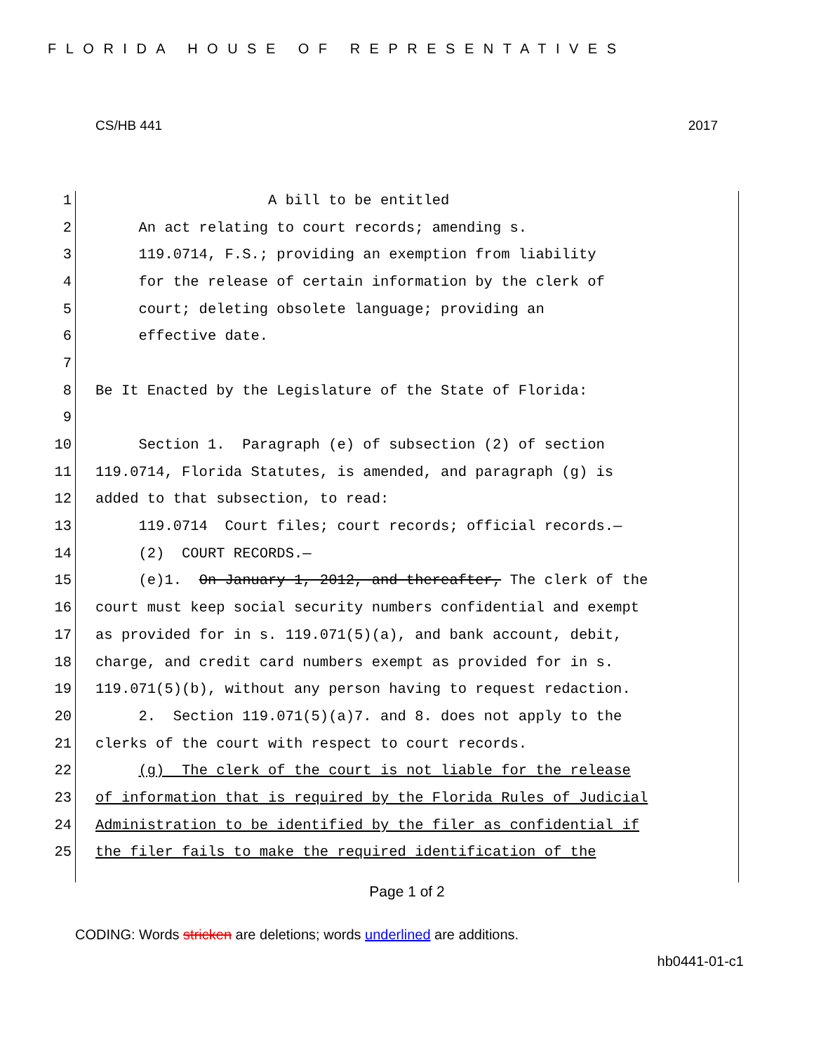FLORIDA HOUSE OF REPRESENTATIVES
CS/HB 441 2017
1 A bill to be entitled
2 An act relating to court records; amending s.
3 119.0714, F.S.; providing an exemption from liability
4 for the release of certain information by the clerk of
5 court; deleting obsolete language; providing an
6 effective date.
7
8 Be It Enacted by the Legislature of the State of Florida:
9
10 Section 1. Paragraph (e) of subsection (2) of section
11 119.0714, Florida Statutes, is amended, and paragraph (g) is
12 added to that subsection, to read:
13 119.0714 Court files; court records; official records.—
14 (2) COURT RECORDS.—
15 (e)1. On January 1, 2012, and thereafter, The clerk of the
16 court must keep social security numbers confidential and exempt
17 as provided for in s. 119.071(5)(a), and bank account, debit,
18 charge, and credit card numbers exempt as provided for in s.
19 119.071(5)(b), without any person having to request redaction.
20 2. Section 119.071(5)(a)7. and 8. does not apply to the
21 clerks of the court with respect to court records.
22 (g) The clerk of the court is not liable for the release
23 of information that is required by the Florida Rules of Judicial
24 Administration to be identified by the filer as confidential if
25 the filer fails to make the required identification of the
Page 1 of 2
CODING: Words stricken are deletions; words underlined are additions.
hb0441-01-c1